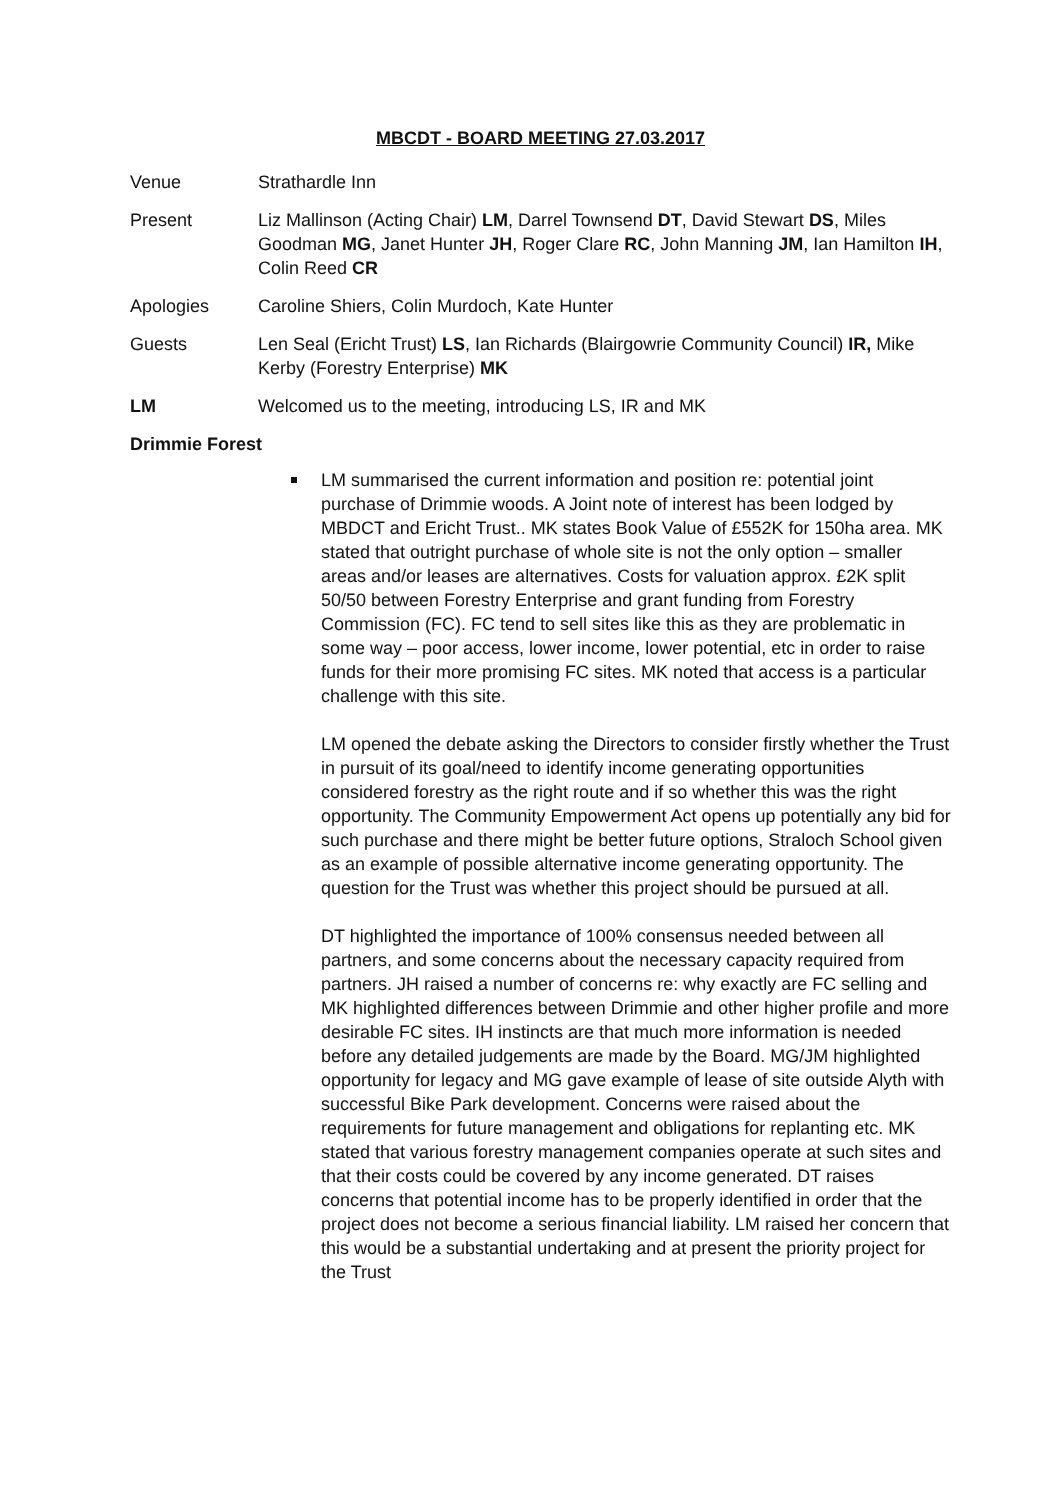MBCDT - BOARD MEETING 27.03.2017
Venue Strathardle Inn
Present Liz Mallinson (Acting Chair) LM, Darrel Townsend DT, David Stewart DS, Miles Goodman MG, Janet Hunter JH, Roger Clare RC, John Manning JM, Ian Hamilton IH, Colin Reed CR
Apologies Caroline Shiers, Colin Murdoch, Kate Hunter
Guests Len Seal (Ericht Trust) LS, Ian Richards (Blairgowrie Community Council) IR, Mike Kerby (Forestry Enterprise) MK
LM Welcomed us to the meeting, introducing LS, IR and MK
Drimmie Forest
LM summarised the current information and position re: potential joint purchase of Drimmie woods. A Joint note of interest has been lodged by MBDCT and Ericht Trust.. MK states Book Value of £552K for 150ha area. MK stated that outright purchase of whole site is not the only option – smaller areas and/or leases are alternatives. Costs for valuation approx. £2K split 50/50 between Forestry Enterprise and grant funding from Forestry Commission (FC). FC tend to sell sites like this as they are problematic in some way – poor access, lower income, lower potential, etc in order to raise funds for their more promising FC sites. MK noted that access is a particular challenge with this site.
LM opened the debate asking the Directors to consider firstly whether the Trust in pursuit of its goal/need to identify income generating opportunities considered forestry as the right route and if so whether this was the right opportunity. The Community Empowerment Act opens up potentially any bid for such purchase and there might be better future options, Straloch School given as an example of possible alternative income generating opportunity. The question for the Trust was whether this project should be pursued at all.
DT highlighted the importance of 100% consensus needed between all partners, and some concerns about the necessary capacity required from partners. JH raised a number of concerns re: why exactly are FC selling and MK highlighted differences between Drimmie and other higher profile and more desirable FC sites. IH instincts are that much more information is needed before any detailed judgements are made by the Board. MG/JM highlighted opportunity for legacy and MG gave example of lease of site outside Alyth with successful Bike Park development. Concerns were raised about the requirements for future management and obligations for replanting etc. MK stated that various forestry management companies operate at such sites and that their costs could be covered by any income generated. DT raises concerns that potential income has to be properly identified in order that the project does not become a serious financial liability. LM raised her concern that this would be a substantial undertaking and at present the priority project for the Trust